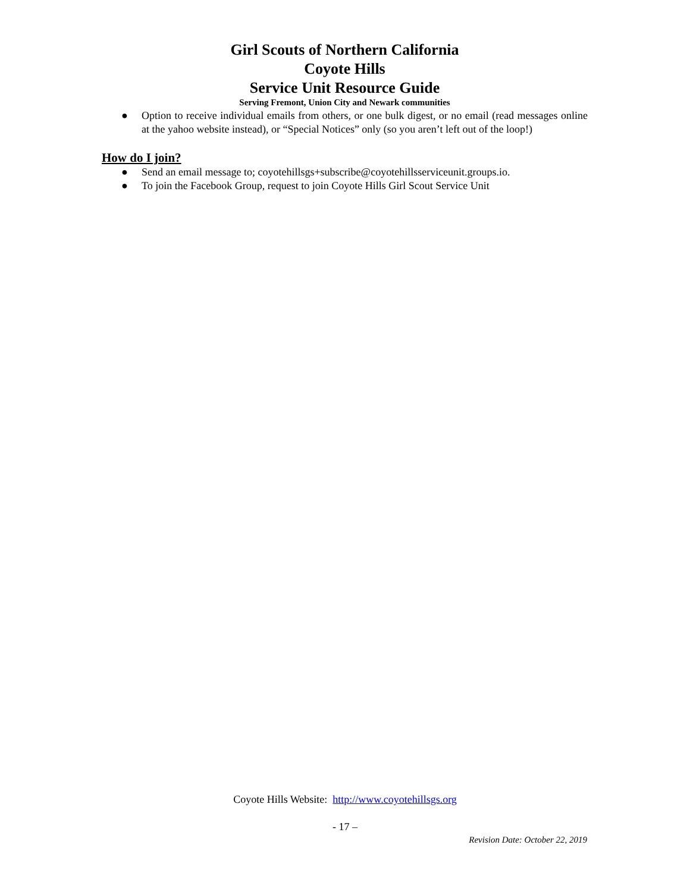Girl Scouts of Northern California
Coyote Hills
Service Unit Resource Guide
Serving Fremont, Union City and Newark communities
● Option to receive individual emails from others, or one bulk digest, or no email (read messages online at the yahoo website instead), or “Special Notices” only (so you aren’t left out of the loop!)
How do I join?
● Send an email message to; coyotehillsgs+subscribe@coyotehillsserviceunit.groups.io.
● To join the Facebook Group, request to join Coyote Hills Girl Scout Service Unit
Coyote Hills Website: http://www.coyotehillsgs.org
- 17 –
Revision Date: October 22, 2019